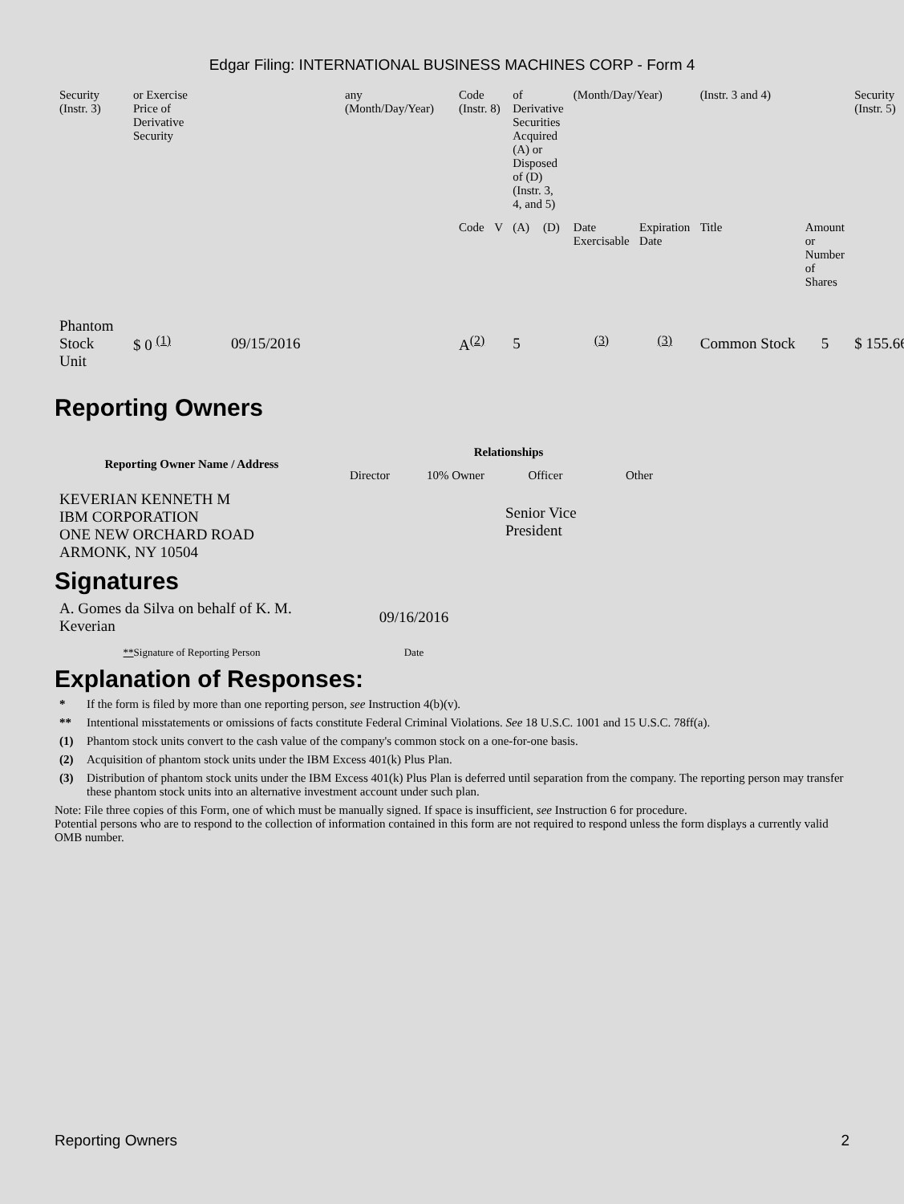Edgar Filing: INTERNATIONAL BUSINESS MACHINES CORP - Form 4
| Security (Instr. 3) | or Exercise Price of Derivative Security | | any (Month/Day/Year) | Code (Instr. 8) | | of Derivative Securities Acquired (A) or Disposed of (D) (Instr. 3, 4, and 5) | | (Month/Day/Year) | | (Instr. 3 and 4) | | Security (Instr. 5) |
| | | | | Code | V | (A) | (D) | Date Exercisable | Expiration Date | Title | Amount or Number of Shares | |
| Phantom Stock Unit | $ 0 <sup>(1)</sup> | 09/15/2016 | | A<sup>(2)</sup> | | 5 | | <sup>(3)</sup> | <sup>(3)</sup> | Common Stock | 5 | $ 155.66 |
Reporting Owners
| Reporting Owner Name / Address | Relationships | | | |
| --- | --- | --- | --- | --- |
| | Director | 10% Owner | Officer | Other |
| KEVERIAN KENNETH M IBM CORPORATION ONE NEW ORCHARD ROAD ARMONK, NY 10504 | | | Senior Vice President | |
Signatures
| A. Gomes da Silva on behalf of K. M. Keverian | 09/16/2016 |
| ** Signature of Reporting Person | Date |
Explanation of Responses:
* If the form is filed by more than one reporting person, see Instruction 4(b)(v).
** Intentional misstatements or omissions of facts constitute Federal Criminal Violations. See 18 U.S.C. 1001 and 15 U.S.C. 78ff(a).
(1) Phantom stock units convert to the cash value of the company's common stock on a one-for-one basis.
(2) Acquisition of phantom stock units under the IBM Excess 401(k) Plus Plan.
(3) Distribution of phantom stock units under the IBM Excess 401(k) Plus Plan is deferred until separation from the company. The reporting person may transfer these phantom stock units into an alternative investment account under such plan.
Note: File three copies of this Form, one of which must be manually signed. If space is insufficient, see Instruction 6 for procedure.
Potential persons who are to respond to the collection of information contained in this form are not required to respond unless the form displays a currently valid OMB number.
Reporting Owners 2